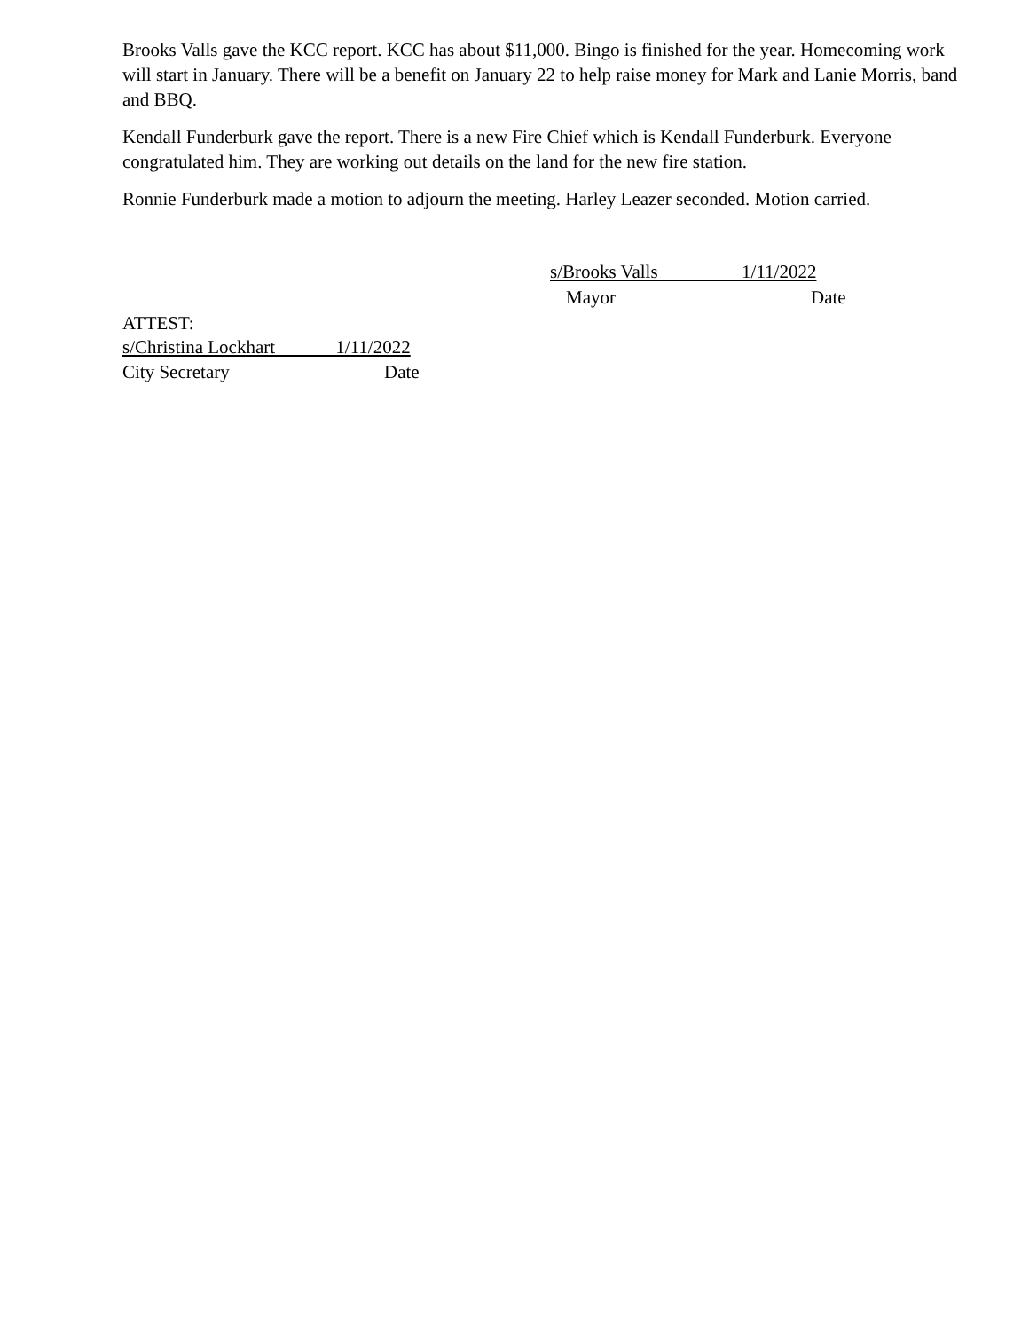Brooks Valls gave the KCC report. KCC has about $11,000. Bingo is finished for the year. Homecoming work will start in January. There will be a benefit on January 22 to help raise money for Mark and Lanie Morris, band and BBQ.
Kendall Funderburk gave the report. There is a new Fire Chief which is Kendall Funderburk. Everyone congratulated him. They are working out details on the land for the new fire station.
Ronnie Funderburk made a motion to adjourn the meeting. Harley Leazer seconded. Motion carried.
s/Brooks Valls 1/11/2022
Mayor Date
ATTEST:
s/Christina Lockhart 1/11/2022
City Secretary Date